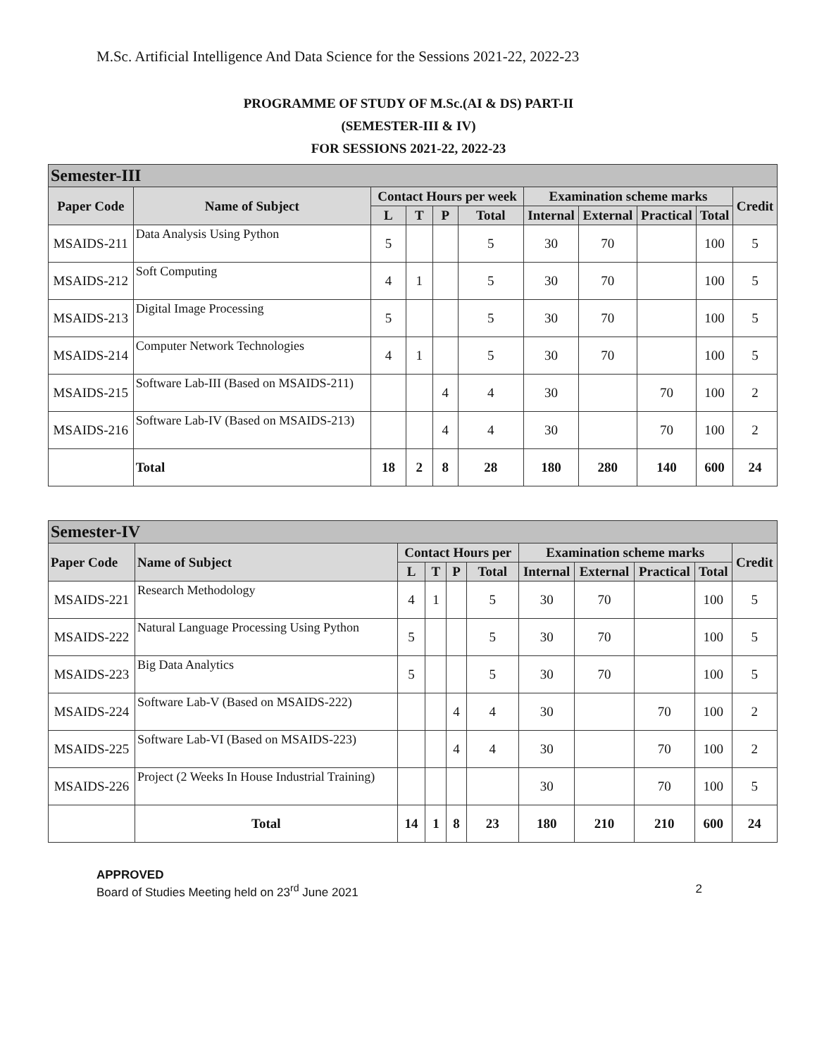M.Sc. Artificial Intelligence And Data Science for the Sessions 2021-22, 2022-23
PROGRAMME OF STUDY OF M.Sc.(AI & DS) PART-II
(SEMESTER-III & IV)
FOR SESSIONS 2021-22, 2022-23
| Semester-III | | | | | | | | | | |
| Paper Code | Name of Subject | Contact Hours per week | | | | Examination scheme marks | | | | Credit |
| | | L | T | P | Total | Internal | External | Practical | Total | |
| MSAIDS-211 | Data Analysis Using Python | 5 | | | 5 | 30 | 70 | | 100 | 5 |
| MSAIDS-212 | Soft Computing | 4 | 1 | | 5 | 30 | 70 | | 100 | 5 |
| MSAIDS-213 | Digital Image Processing | 5 | | | 5 | 30 | 70 | | 100 | 5 |
| MSAIDS-214 | Computer Network Technologies | 4 | 1 | | 5 | 30 | 70 | | 100 | 5 |
| MSAIDS-215 | Software Lab-III (Based on MSAIDS-211) | | | 4 | 4 | 30 | | 70 | 100 | 2 |
| MSAIDS-216 | Software Lab-IV (Based on MSAIDS-213) | | | 4 | 4 | 30 | | 70 | 100 | 2 |
| | Total | 18 | 2 | 8 | 28 | 180 | 280 | 140 | 600 | 24 |
| Semester-IV | | | | | | | | | | |
| Paper Code | Name of Subject | Contact Hours per | | | | Examination scheme marks | | | | Credit |
| | | L | T | P | Total | Internal | External | Practical | Total | |
| MSAIDS-221 | Research Methodology | 4 | 1 | | 5 | 30 | 70 | | 100 | 5 |
| MSAIDS-222 | Natural Language Processing Using Python | 5 | | | 5 | 30 | 70 | | 100 | 5 |
| MSAIDS-223 | Big Data Analytics | 5 | | | 5 | 30 | 70 | | 100 | 5 |
| MSAIDS-224 | Software Lab-V (Based on MSAIDS-222) | | | 4 | 4 | 30 | | 70 | 100 | 2 |
| MSAIDS-225 | Software Lab-VI (Based on MSAIDS-223) | | | 4 | 4 | 30 | | 70 | 100 | 2 |
| MSAIDS-226 | Project (2 Weeks In House Industrial Training) | | | | | 30 | | 70 | 100 | 5 |
| | Total | 14 | 1 | 8 | 23 | 180 | 210 | 210 | 600 | 24 |
APPROVED
Board of Studies Meeting held on 23<sup>rd</sup> June 2021 2